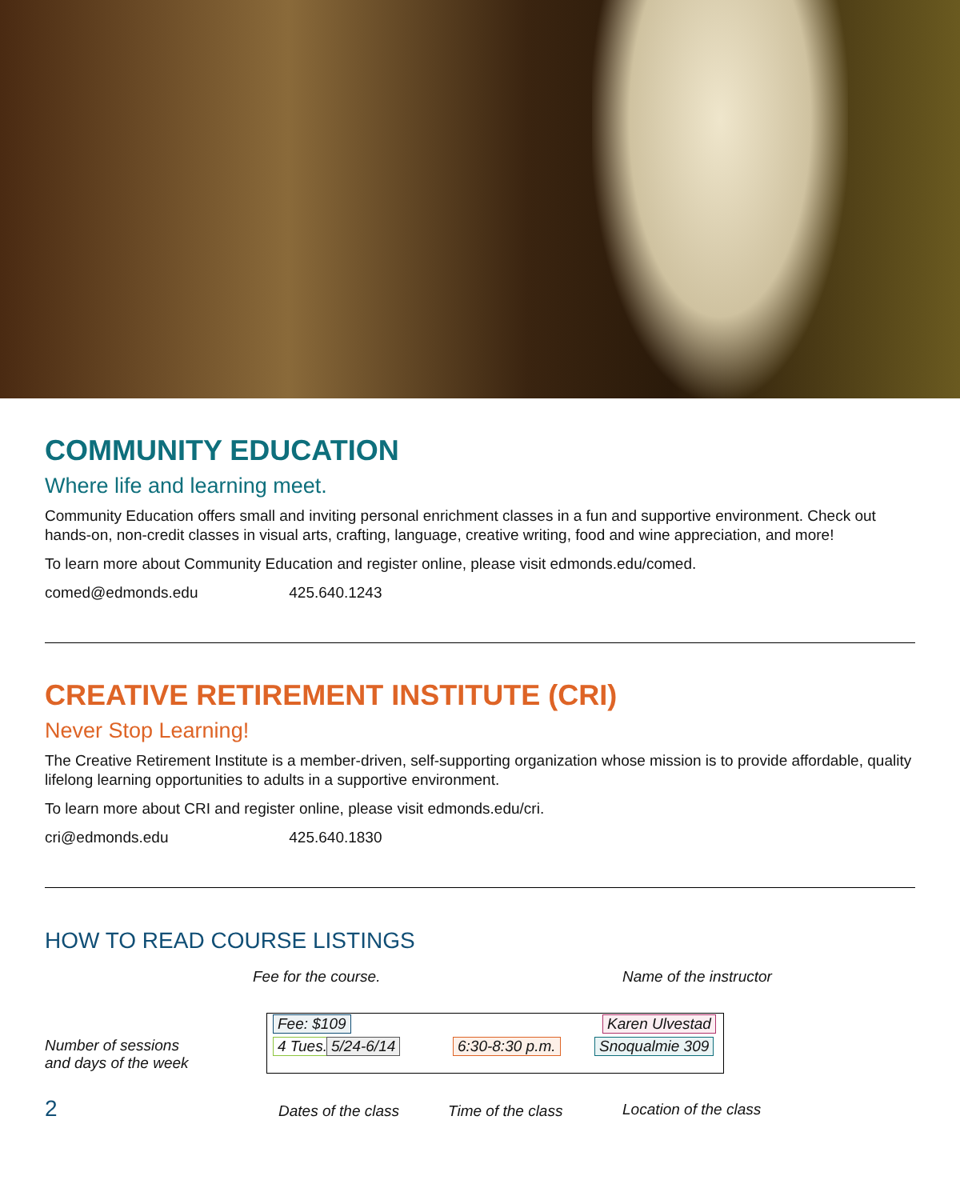COMMUNITY EDUCATION
Where life and learning meet.
Community Education offers small and inviting personal enrichment classes in a fun and supportive environment. Check out hands-on, non-credit classes in visual arts, crafting, language, creative writing, food and wine appreciation, and more!
To learn more about Community Education and register online, please visit edmonds.edu/comed.
comed@edmonds.edu 425.640.1243
CREATIVE RETIREMENT INSTITUTE (CRI)
Never Stop Learning!
The Creative Retirement Institute is a member-driven, self-supporting organization whose mission is to provide affordable, quality lifelong learning opportunities to adults in a supportive environment.
To learn more about CRI and register online, please visit edmonds.edu/cri.
cri@edmonds.edu 425.640.1830
HOW TO READ COURSE LISTINGS
Fee for the course. Name of the instructor
Fee: $109 Karen Ulvestad
Number of sessions
and days of the week
4 Tues., 5/24-6/14 6:30-8:30 p.m. Snoqualmie 309
2 Dates of the class Time of the class Location of the class